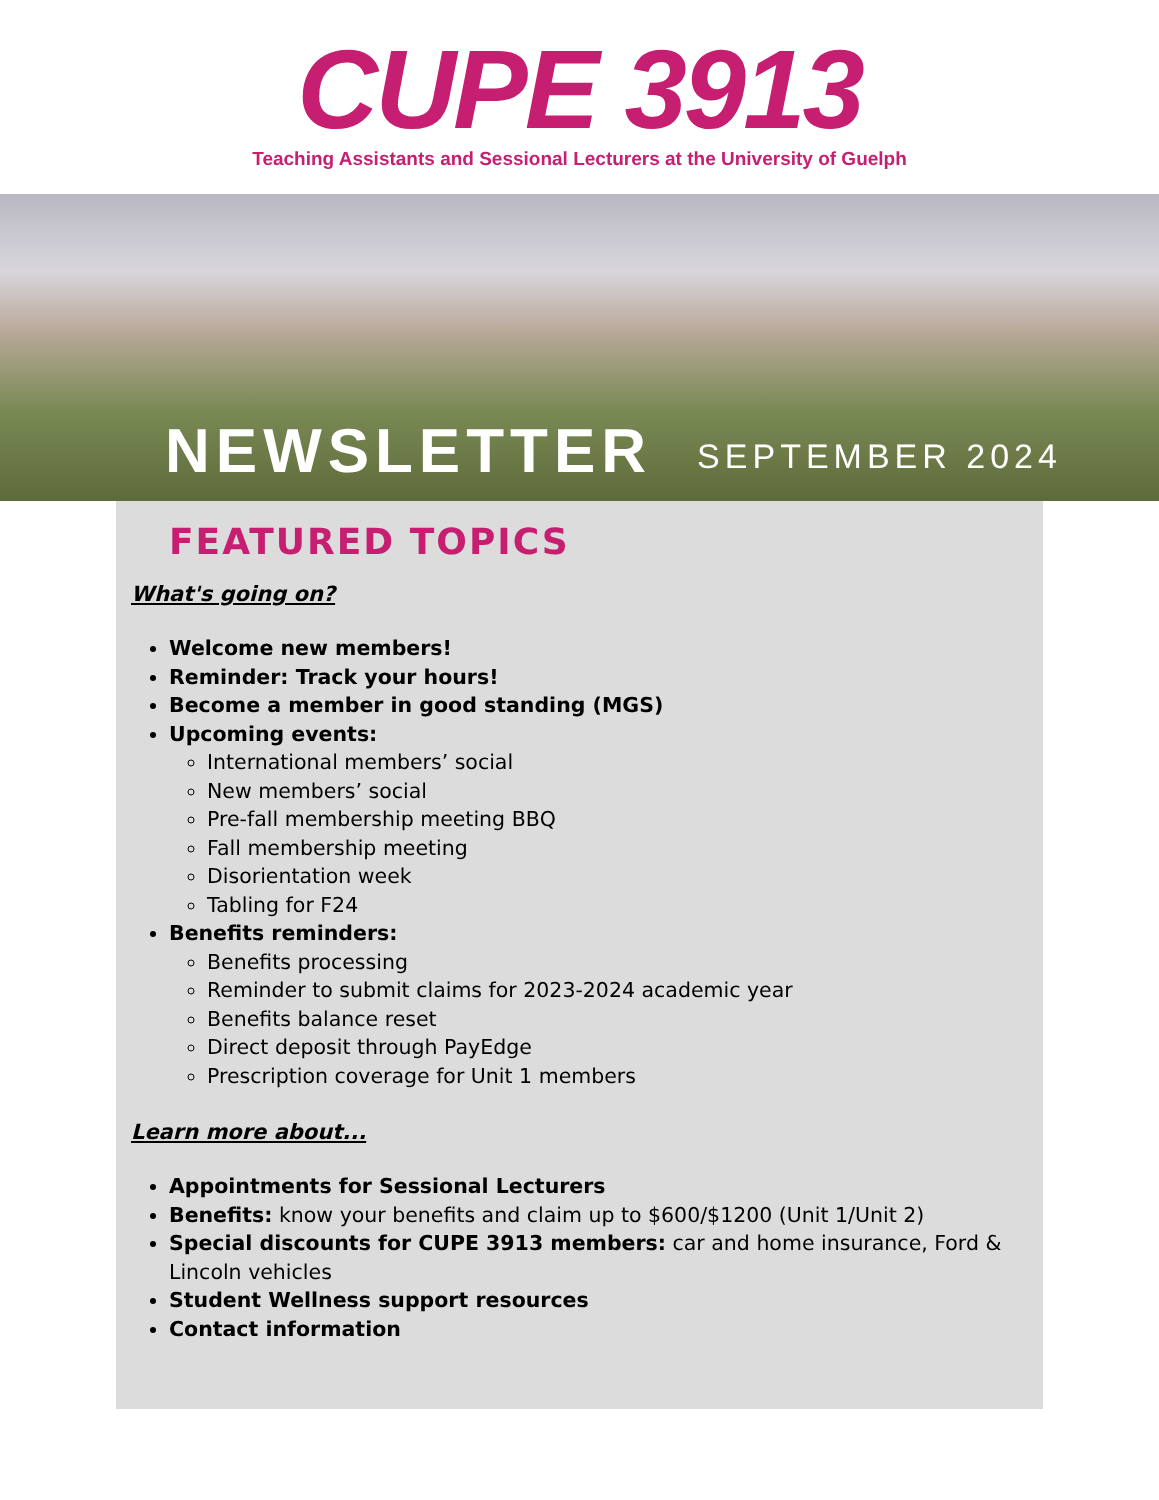CUPE 3913
Teaching Assistants and Sessional Lecturers at the University of Guelph
NEWSLETTER SEPTEMBER 2024
FEATURED TOPICS
What's going on?
Welcome new members!
Reminder: Track your hours!
Become a member in good standing (MGS)
Upcoming events:
International members’ social
New members’ social
Pre-fall membership meeting BBQ
Fall membership meeting
Disorientation week
Tabling for F24
Benefits reminders:
Benefits processing
Reminder to submit claims for 2023-2024 academic year
Benefits balance reset
Direct deposit through PayEdge
Prescription coverage for Unit 1 members
Learn more about...
Appointments for Sessional Lecturers
Benefits: know your benefits and claim up to $600/$1200 (Unit 1/Unit 2)
Special discounts for CUPE 3913 members: car and home insurance, Ford & Lincoln vehicles
Student Wellness support resources
Contact information